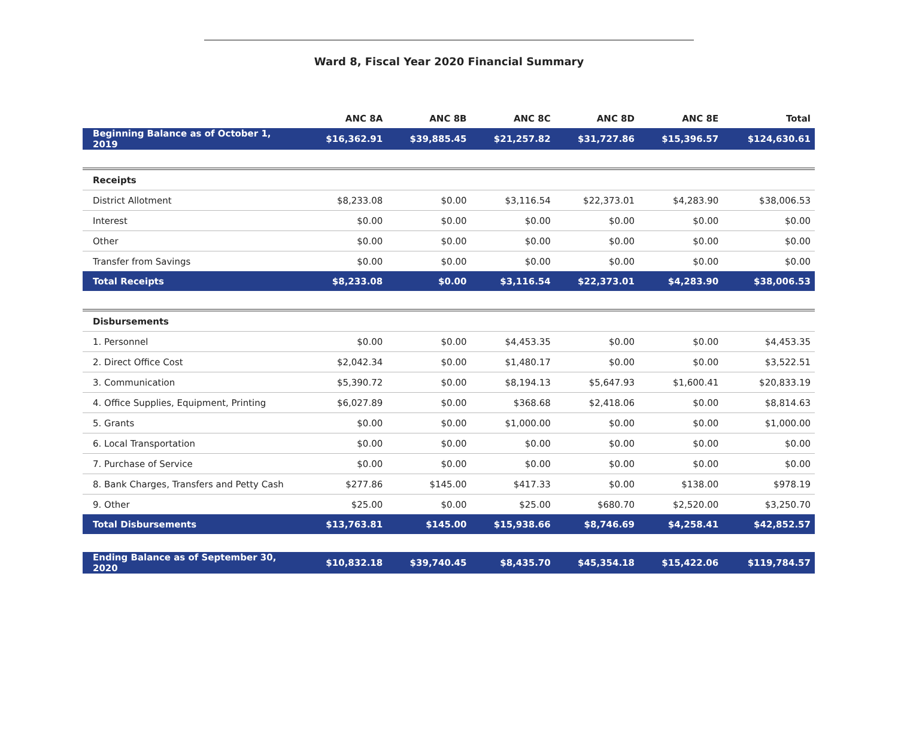Ward 8, Fiscal Year 2020 Financial Summary
| | ANC 8A | ANC 8B | ANC 8C | ANC 8D | ANC 8E | Total |
| --- | --- | --- | --- | --- | --- | --- |
| Beginning Balance as of October 1, 2019 | $16,362.91 | $39,885.45 | $21,257.82 | $31,727.86 | $15,396.57 | $124,630.61 |
| Receipts | | | | | | |
| District Allotment | $8,233.08 | $0.00 | $3,116.54 | $22,373.01 | $4,283.90 | $38,006.53 |
| Interest | $0.00 | $0.00 | $0.00 | $0.00 | $0.00 | $0.00 |
| Other | $0.00 | $0.00 | $0.00 | $0.00 | $0.00 | $0.00 |
| Transfer from Savings | $0.00 | $0.00 | $0.00 | $0.00 | $0.00 | $0.00 |
| Total Receipts | $8,233.08 | $0.00 | $3,116.54 | $22,373.01 | $4,283.90 | $38,006.53 |
| Disbursements | | | | | | |
| 1. Personnel | $0.00 | $0.00 | $4,453.35 | $0.00 | $0.00 | $4,453.35 |
| 2. Direct Office Cost | $2,042.34 | $0.00 | $1,480.17 | $0.00 | $0.00 | $3,522.51 |
| 3. Communication | $5,390.72 | $0.00 | $8,194.13 | $5,647.93 | $1,600.41 | $20,833.19 |
| 4. Office Supplies, Equipment, Printing | $6,027.89 | $0.00 | $368.68 | $2,418.06 | $0.00 | $8,814.63 |
| 5. Grants | $0.00 | $0.00 | $1,000.00 | $0.00 | $0.00 | $1,000.00 |
| 6. Local Transportation | $0.00 | $0.00 | $0.00 | $0.00 | $0.00 | $0.00 |
| 7. Purchase of Service | $0.00 | $0.00 | $0.00 | $0.00 | $0.00 | $0.00 |
| 8. Bank Charges, Transfers and Petty Cash | $277.86 | $145.00 | $417.33 | $0.00 | $138.00 | $978.19 |
| 9. Other | $25.00 | $0.00 | $25.00 | $680.70 | $2,520.00 | $3,250.70 |
| Total Disbursements | $13,763.81 | $145.00 | $15,938.66 | $8,746.69 | $4,258.41 | $42,852.57 |
| Ending Balance as of September 30, 2020 | $10,832.18 | $39,740.45 | $8,435.70 | $45,354.18 | $15,422.06 | $119,784.57 |